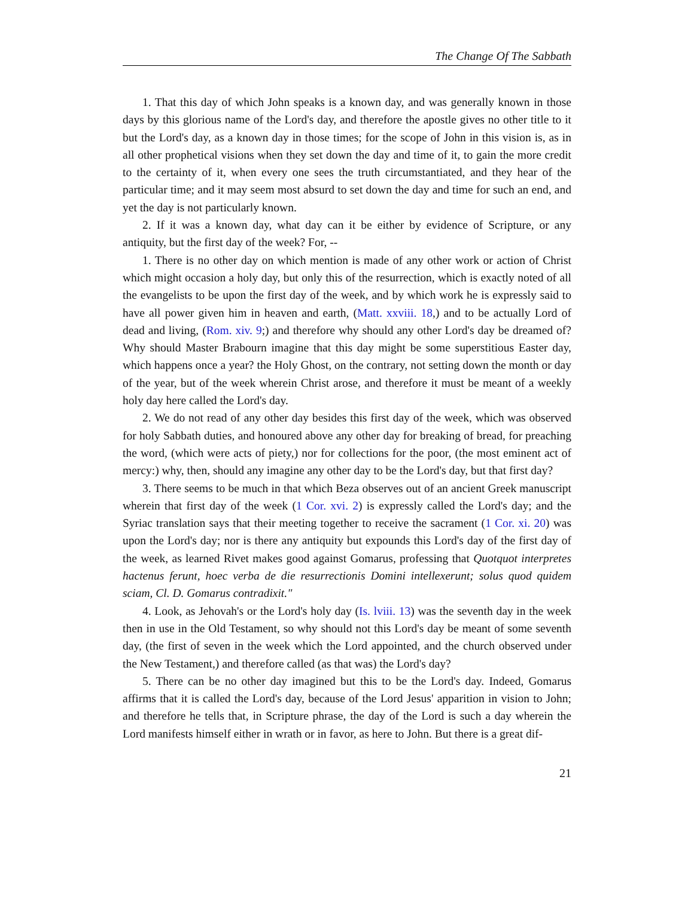The Change Of The Sabbath
1. That this day of which John speaks is a known day, and was generally known in those days by this glorious name of the Lord's day, and therefore the apostle gives no other title to it but the Lord's day, as a known day in those times; for the scope of John in this vision is, as in all other prophetical visions when they set down the day and time of it, to gain the more credit to the certainty of it, when every one sees the truth circumstantiated, and they hear of the particular time; and it may seem most absurd to set down the day and time for such an end, and yet the day is not particularly known.
2. If it was a known day, what day can it be either by evidence of Scripture, or any antiquity, but the first day of the week? For, --
1. There is no other day on which mention is made of any other work or action of Christ which might occasion a holy day, but only this of the resurrection, which is exactly noted of all the evangelists to be upon the first day of the week, and by which work he is expressly said to have all power given him in heaven and earth, (Matt. xxviii. 18,) and to be actually Lord of dead and living, (Rom. xiv. 9;) and therefore why should any other Lord's day be dreamed of? Why should Master Brabourn imagine that this day might be some superstitious Easter day, which happens once a year? the Holy Ghost, on the contrary, not setting down the month or day of the year, but of the week wherein Christ arose, and therefore it must be meant of a weekly holy day here called the Lord's day.
2. We do not read of any other day besides this first day of the week, which was observed for holy Sabbath duties, and honoured above any other day for breaking of bread, for preaching the word, (which were acts of piety,) nor for collections for the poor, (the most eminent act of mercy:) why, then, should any imagine any other day to be the Lord's day, but that first day?
3. There seems to be much in that which Beza observes out of an ancient Greek manuscript wherein that first day of the week (1 Cor. xvi. 2) is expressly called the Lord's day; and the Syriac translation says that their meeting together to receive the sacrament (1 Cor. xi. 20) was upon the Lord's day; nor is there any antiquity but expounds this Lord's day of the first day of the week, as learned Rivet makes good against Gomarus, professing that Quotquot interpretes hactenus ferunt, hoec verba de die resurrectionis Domini intellexerunt; solus quod quidem sciam, Cl. D. Gomarus contradixit."
4. Look, as Jehovah's or the Lord's holy day (Is. lviii. 13) was the seventh day in the week then in use in the Old Testament, so why should not this Lord's day be meant of some seventh day, (the first of seven in the week which the Lord appointed, and the church observed under the New Testament,) and therefore called (as that was) the Lord's day?
5. There can be no other day imagined but this to be the Lord's day. Indeed, Gomarus affirms that it is called the Lord's day, because of the Lord Jesus' apparition in vision to John; and therefore he tells that, in Scripture phrase, the day of the Lord is such a day wherein the Lord manifests himself either in wrath or in favor, as here to John. But there is a great dif-
21